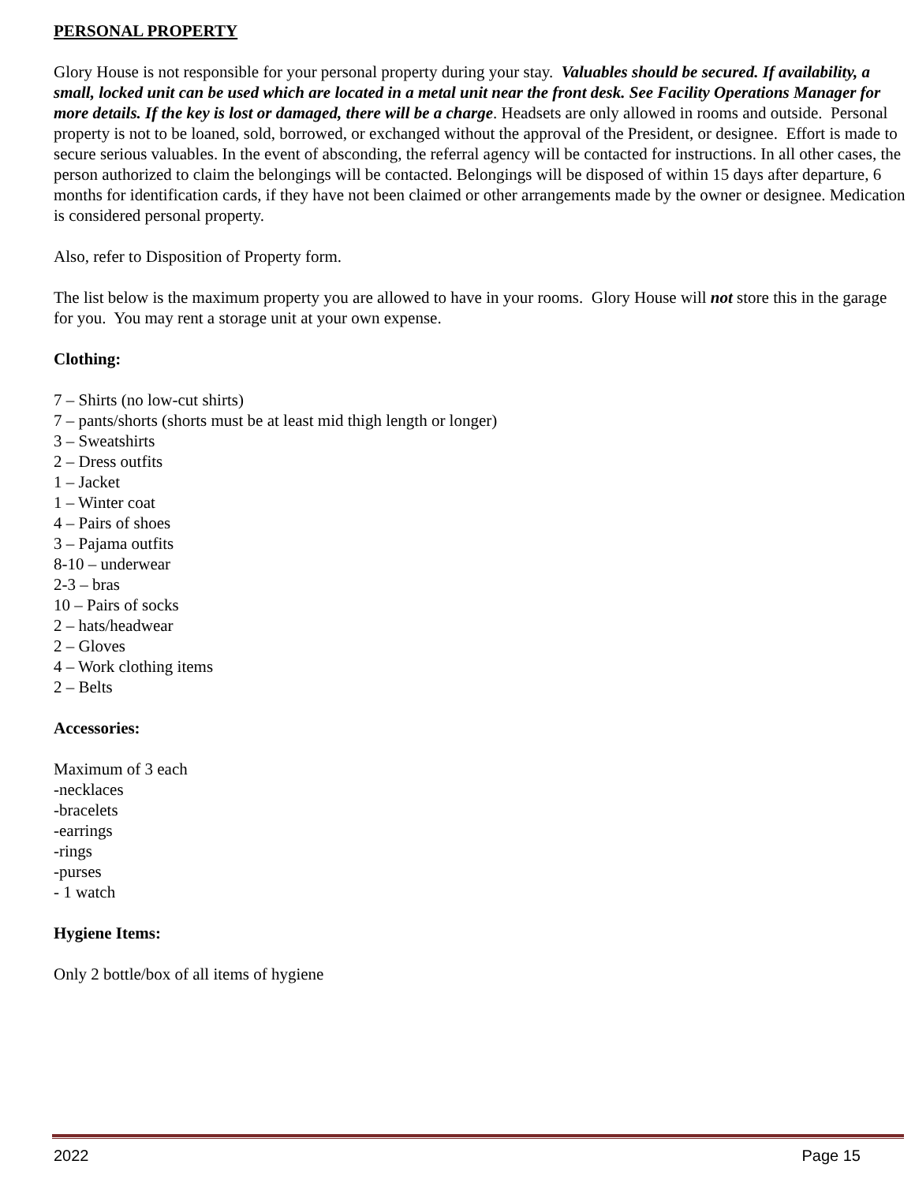PERSONAL PROPERTY
Glory House is not responsible for your personal property during your stay. Valuables should be secured. If availability, a small, locked unit can be used which are located in a metal unit near the front desk. See Facility Operations Manager for more details. If the key is lost or damaged, there will be a charge. Headsets are only allowed in rooms and outside. Personal property is not to be loaned, sold, borrowed, or exchanged without the approval of the President, or designee. Effort is made to secure serious valuables. In the event of absconding, the referral agency will be contacted for instructions. In all other cases, the person authorized to claim the belongings will be contacted. Belongings will be disposed of within 15 days after departure, 6 months for identification cards, if they have not been claimed or other arrangements made by the owner or designee. Medication is considered personal property.
Also, refer to Disposition of Property form.
The list below is the maximum property you are allowed to have in your rooms. Glory House will not store this in the garage for you. You may rent a storage unit at your own expense.
Clothing:
7 – Shirts (no low-cut shirts)
7 – pants/shorts (shorts must be at least mid thigh length or longer)
3 – Sweatshirts
2 – Dress outfits
1 – Jacket
1 – Winter coat
4 – Pairs of shoes
3 – Pajama outfits
8-10 – underwear
2-3 – bras
10 – Pairs of socks
2 – hats/headwear
2 – Gloves
4 – Work clothing items
2 – Belts
Accessories:
Maximum of 3 each
-necklaces
-bracelets
-earrings
-rings
-purses
- 1 watch
Hygiene Items:
Only 2 bottle/box of all items of hygiene
2022 Page 15